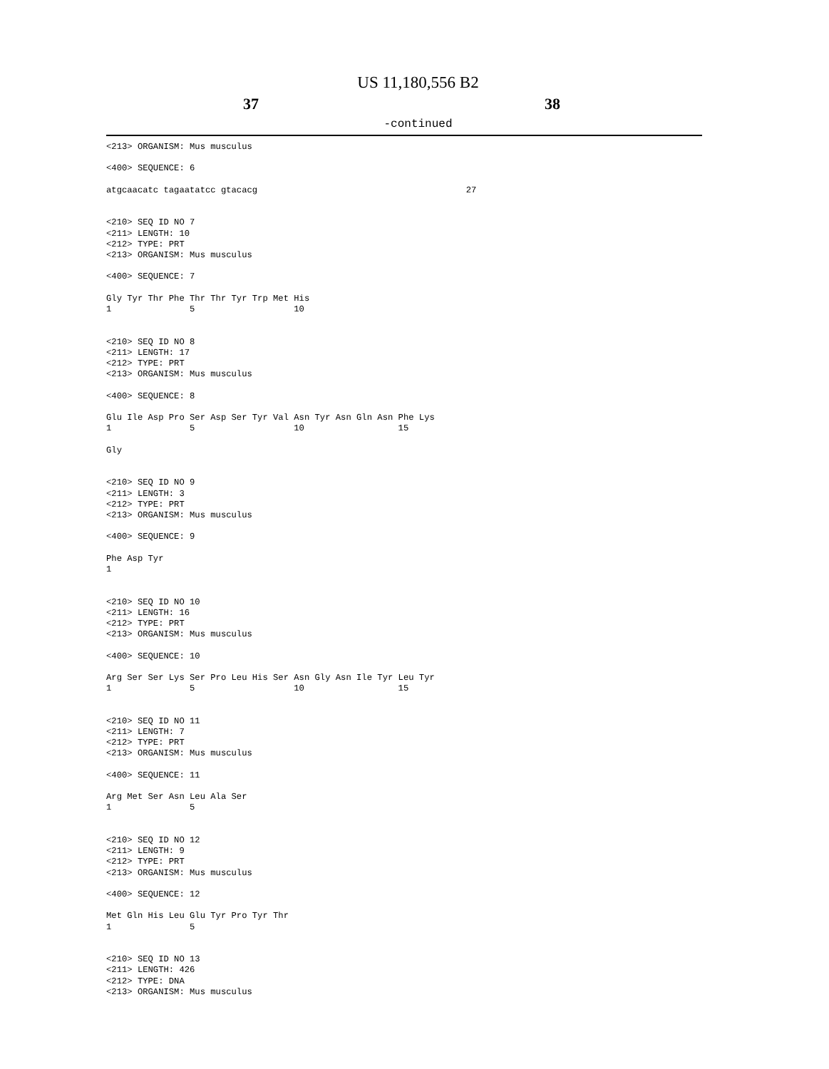US 11,180,556 B2
37 38
-continued
<213> ORGANISM: Mus musculus

<400> SEQUENCE: 6

atgcaacatc tagaatatcc gtacacg                                        27


<210> SEQ ID NO 7
<211> LENGTH: 10
<212> TYPE: PRT
<213> ORGANISM: Mus musculus

<400> SEQUENCE: 7

Gly Tyr Thr Phe Thr Thr Tyr Trp Met His
1               5                   10


<210> SEQ ID NO 8
<211> LENGTH: 17
<212> TYPE: PRT
<213> ORGANISM: Mus musculus

<400> SEQUENCE: 8

Glu Ile Asp Pro Ser Asp Ser Tyr Val Asn Tyr Asn Gln Asn Phe Lys
1               5                   10                  15

Gly


<210> SEQ ID NO 9
<211> LENGTH: 3
<212> TYPE: PRT
<213> ORGANISM: Mus musculus

<400> SEQUENCE: 9

Phe Asp Tyr
1


<210> SEQ ID NO 10
<211> LENGTH: 16
<212> TYPE: PRT
<213> ORGANISM: Mus musculus

<400> SEQUENCE: 10

Arg Ser Ser Lys Ser Pro Leu His Ser Asn Gly Asn Ile Tyr Leu Tyr
1               5                   10                  15


<210> SEQ ID NO 11
<211> LENGTH: 7
<212> TYPE: PRT
<213> ORGANISM: Mus musculus

<400> SEQUENCE: 11

Arg Met Ser Asn Leu Ala Ser
1               5


<210> SEQ ID NO 12
<211> LENGTH: 9
<212> TYPE: PRT
<213> ORGANISM: Mus musculus

<400> SEQUENCE: 12

Met Gln His Leu Glu Tyr Pro Tyr Thr
1               5


<210> SEQ ID NO 13
<211> LENGTH: 426
<212> TYPE: DNA
<213> ORGANISM: Mus musculus